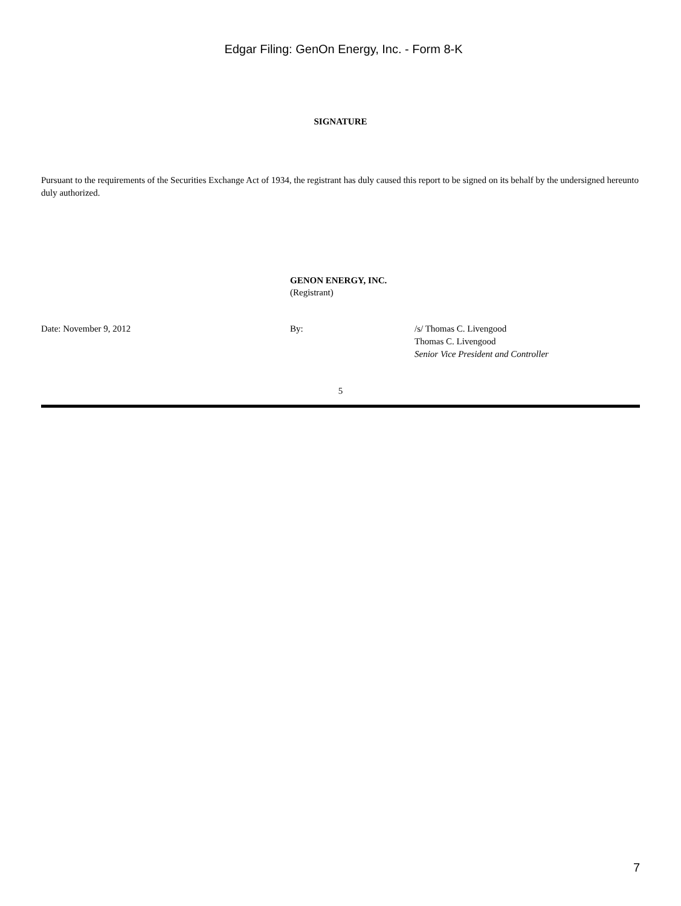Edgar Filing: GenOn Energy, Inc. - Form 8-K
SIGNATURE
Pursuant to the requirements of the Securities Exchange Act of 1934, the registrant has duly caused this report to be signed on its behalf by the undersigned hereunto duly authorized.
GENON ENERGY, INC.
(Registrant)
Date: November 9, 2012 By: /s/ Thomas C. Livengood
Thomas C. Livengood
Senior Vice President and Controller
5
7